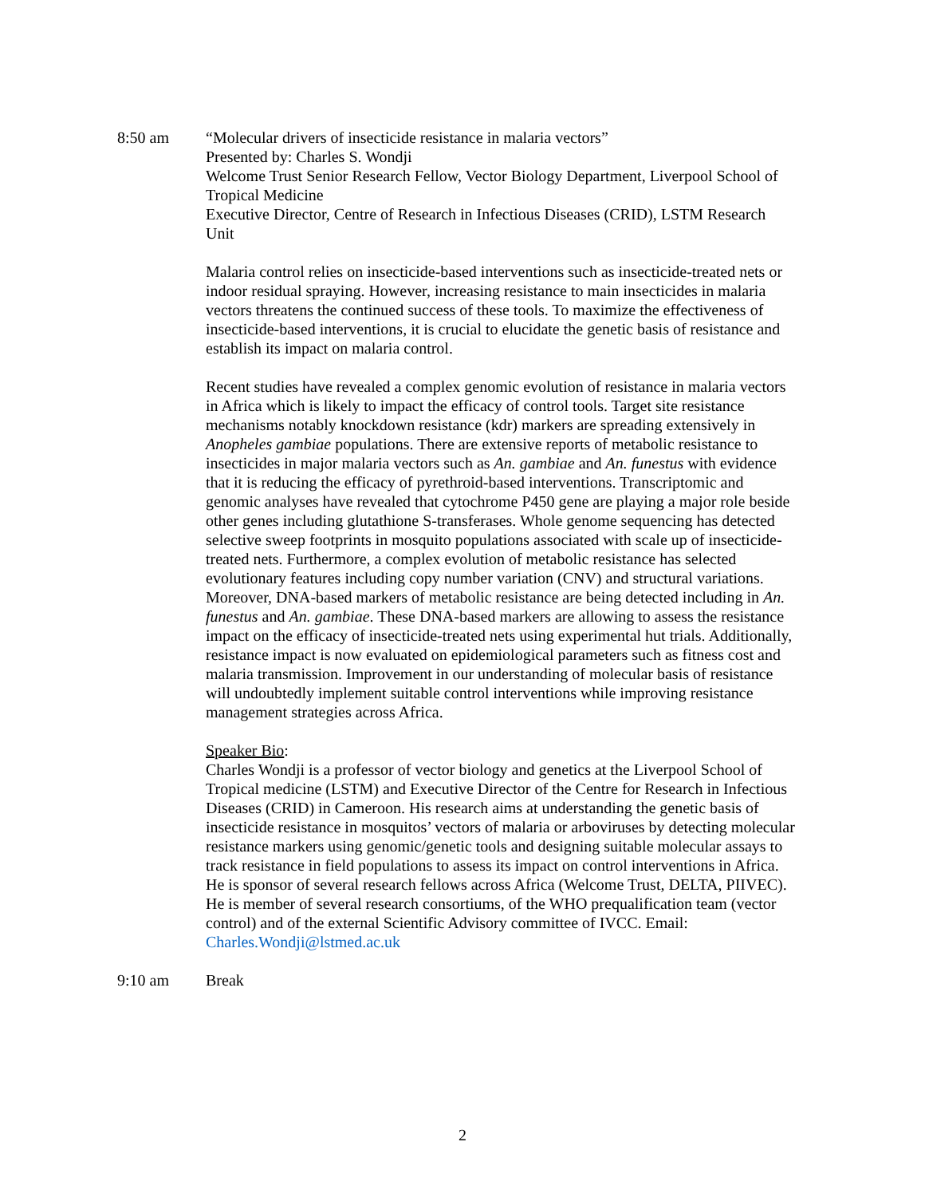8:50 am “Molecular drivers of insecticide resistance in malaria vectors”
Presented by: Charles S. Wondji
Welcome Trust Senior Research Fellow, Vector Biology Department, Liverpool School of Tropical Medicine
Executive Director, Centre of Research in Infectious Diseases (CRID), LSTM Research Unit
Malaria control relies on insecticide-based interventions such as insecticide-treated nets or indoor residual spraying. However, increasing resistance to main insecticides in malaria vectors threatens the continued success of these tools. To maximize the effectiveness of insecticide-based interventions, it is crucial to elucidate the genetic basis of resistance and establish its impact on malaria control.
Recent studies have revealed a complex genomic evolution of resistance in malaria vectors in Africa which is likely to impact the efficacy of control tools. Target site resistance mechanisms notably knockdown resistance (kdr) markers are spreading extensively in Anopheles gambiae populations. There are extensive reports of metabolic resistance to insecticides in major malaria vectors such as An. gambiae and An. funestus with evidence that it is reducing the efficacy of pyrethroid-based interventions. Transcriptomic and genomic analyses have revealed that cytochrome P450 gene are playing a major role beside other genes including glutathione S-transferases. Whole genome sequencing has detected selective sweep footprints in mosquito populations associated with scale up of insecticide-treated nets. Furthermore, a complex evolution of metabolic resistance has selected evolutionary features including copy number variation (CNV) and structural variations. Moreover, DNA-based markers of metabolic resistance are being detected including in An. funestus and An. gambiae. These DNA-based markers are allowing to assess the resistance impact on the efficacy of insecticide-treated nets using experimental hut trials. Additionally, resistance impact is now evaluated on epidemiological parameters such as fitness cost and malaria transmission. Improvement in our understanding of molecular basis of resistance will undoubtedly implement suitable control interventions while improving resistance management strategies across Africa.
Speaker Bio:
Charles Wondji is a professor of vector biology and genetics at the Liverpool School of Tropical medicine (LSTM) and Executive Director of the Centre for Research in Infectious Diseases (CRID) in Cameroon. His research aims at understanding the genetic basis of insecticide resistance in mosquitos’ vectors of malaria or arboviruses by detecting molecular resistance markers using genomic/genetic tools and designing suitable molecular assays to track resistance in field populations to assess its impact on control interventions in Africa. He is sponsor of several research fellows across Africa (Welcome Trust, DELTA, PIIVEC). He is member of several research consortiums, of the WHO prequalification team (vector control) and of the external Scientific Advisory committee of IVCC. Email: Charles.Wondji@lstmed.ac.uk
9:10 am Break
2